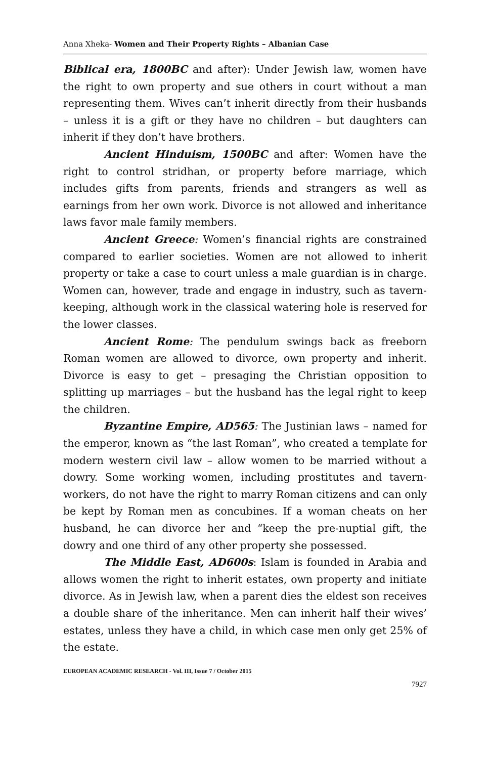Anna Xheka- Women and Their Property Rights – Albanian Case
Biblical era, 1800BC and after): Under Jewish law, women have the right to own property and sue others in court without a man representing them. Wives can’t inherit directly from their husbands – unless it is a gift or they have no children – but daughters can inherit if they don’t have brothers.
Ancient Hinduism, 1500BC and after: Women have the right to control stridhan, or property before marriage, which includes gifts from parents, friends and strangers as well as earnings from her own work. Divorce is not allowed and inheritance laws favor male family members.
Ancient Greece: Women’s financial rights are constrained compared to earlier societies. Women are not allowed to inherit property or take a case to court unless a male guardian is in charge. Women can, however, trade and engage in industry, such as tavern-keeping, although work in the classical watering hole is reserved for the lower classes.
Ancient Rome: The pendulum swings back as freeborn Roman women are allowed to divorce, own property and inherit. Divorce is easy to get – presaging the Christian opposition to splitting up marriages – but the husband has the legal right to keep the children.
Byzantine Empire, AD565: The Justinian laws – named for the emperor, known as “the last Roman”, who created a template for modern western civil law – allow women to be married without a dowry. Some working women, including prostitutes and tavern-workers, do not have the right to marry Roman citizens and can only be kept by Roman men as concubines. If a woman cheats on her husband, he can divorce her and “keep the pre-nuptial gift, the dowry and one third of any other property she possessed.
The Middle East, AD600s: Islam is founded in Arabia and allows women the right to inherit estates, own property and initiate divorce. As in Jewish law, when a parent dies the eldest son receives a double share of the inheritance. Men can inherit half their wives’ estates, unless they have a child, in which case men only get 25% of the estate.
EUROPEAN ACADEMIC RESEARCH - Vol. III, Issue 7 / October 2015
7927